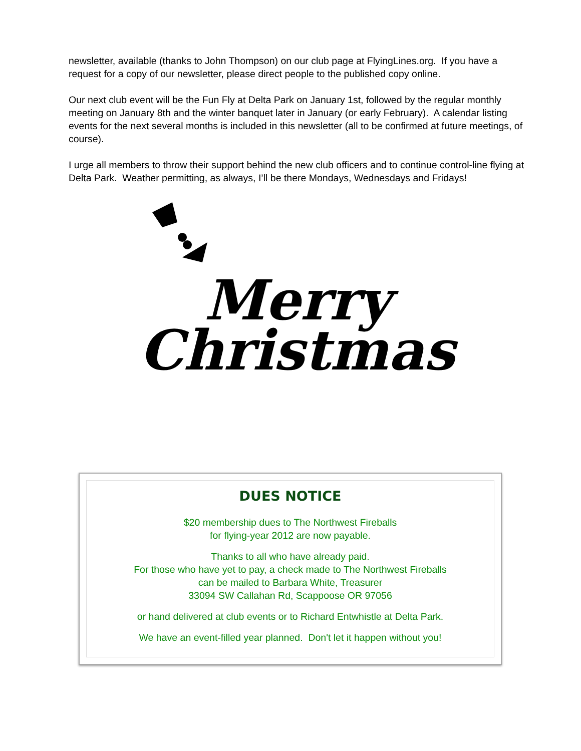newsletter, available (thanks to John Thompson) on our club page at FlyingLines.org. If you have a request for a copy of our newsletter, please direct people to the published copy online.
Our next club event will be the Fun Fly at Delta Park on January 1st, followed by the regular monthly meeting on January 8th and the winter banquet later in January (or early February). A calendar listing events for the next several months is included in this newsletter (all to be confirmed at future meetings, of course).
I urge all members to throw their support behind the new club officers and to continue control-line flying at Delta Park. Weather permitting, as always, I’ll be there Mondays, Wednesdays and Fridays!
Merry
Christmas
DUES NOTICE
$20 membership dues to The Northwest Fireballs
for flying-year 2012 are now payable.
Thanks to all who have already paid.
For those who have yet to pay, a check made to The Northwest Fireballs
can be mailed to Barbara White, Treasurer
33094 SW Callahan Rd, Scappoose OR 97056
or hand delivered at club events or to Richard Entwhistle at Delta Park.
We have an event-filled year planned. Don't let it happen without you!